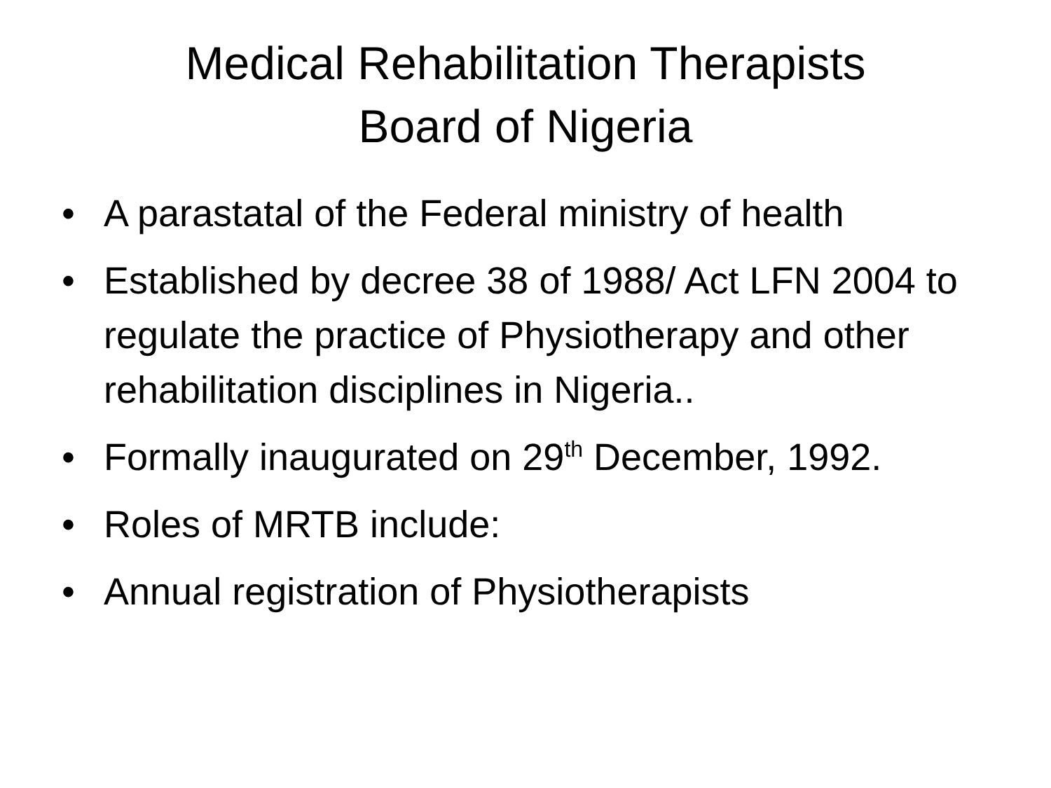Medical Rehabilitation Therapists
Board of Nigeria
• A parastatal of the Federal ministry of health
• Established by decree 38 of 1988/ Act LFN 2004 to regulate the practice of Physiotherapy and other rehabilitation disciplines in Nigeria..
• Formally inaugurated on 29<sup>th</sup> December, 1992.
• Roles of MRTB include:
• Annual registration of Physiotherapists